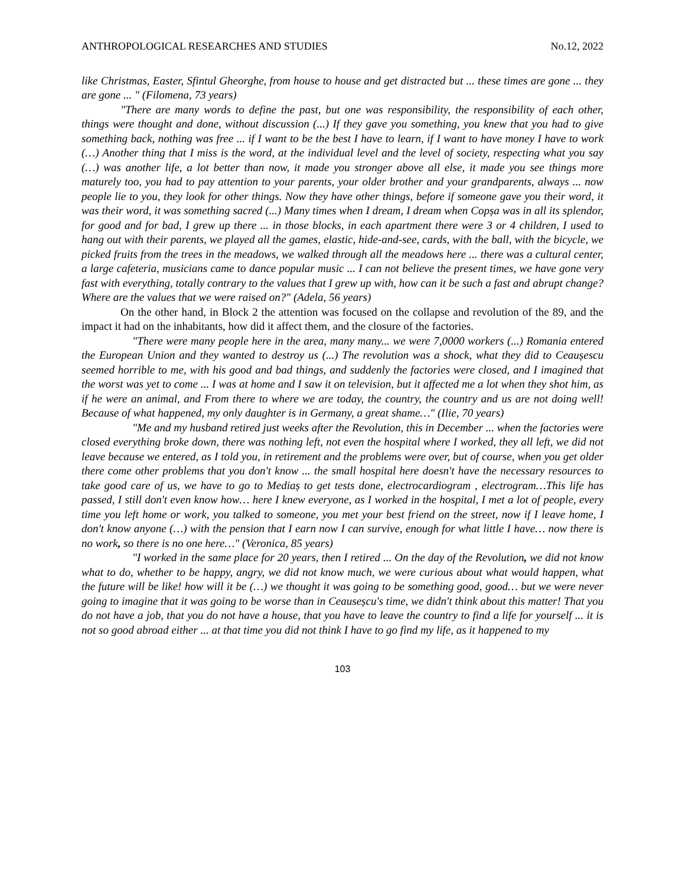ANTHROPOLOGICAL RESEARCHES AND STUDIES No.12, 2022
like Christmas, Easter, Sfintul Gheorghe, from house to house and get distracted but ... these times are gone ... they are gone ... " (Filomena, 73 years)
"There are many words to define the past, but one was responsibility, the responsibility of each other, things were thought and done, without discussion (...) If they gave you something, you knew that you had to give something back, nothing was free ... if I want to be the best I have to learn, if I want to have money I have to work (…) Another thing that I miss is the word, at the individual level and the level of society, respecting what you say (…) was another life, a lot better than now, it made you stronger above all else, it made you see things more maturely too, you had to pay attention to your parents, your older brother and your grandparents, always ... now people lie to you, they look for other things. Now they have other things, before if someone gave you their word, it was their word, it was something sacred (...) Many times when I dream, I dream when Copșa was in all its splendor, for good and for bad, I grew up there ... in those blocks, in each apartment there were 3 or 4 children, I used to hang out with their parents, we played all the games, elastic, hide-and-see, cards, with the ball, with the bicycle, we picked fruits from the trees in the meadows, we walked through all the meadows here ... there was a cultural center, a large cafeteria, musicians came to dance popular music ... I can not believe the present times, we have gone very fast with everything, totally contrary to the values that I grew up with, how can it be such a fast and abrupt change? Where are the values that we were raised on?" (Adela, 56 years)
On the other hand, in Block 2 the attention was focused on the collapse and revolution of the 89, and the impact it had on the inhabitants, how did it affect them, and the closure of the factories.
"There were many people here in the area, many many... we were 7,0000 workers (...) Romania entered the European Union and they wanted to destroy us (...) The revolution was a shock, what they did to Ceaușescu seemed horrible to me, with his good and bad things, and suddenly the factories were closed, and I imagined that the worst was yet to come ... I was at home and I saw it on television, but it affected me a lot when they shot him, as if he were an animal, and From there to where we are today, the country, the country and us are not doing well! Because of what happened, my only daughter is in Germany, a great shame…" (Ilie, 70 years)
"Me and my husband retired just weeks after the Revolution, this in December ... when the factories were closed everything broke down, there was nothing left, not even the hospital where I worked, they all left, we did not leave because we entered, as I told you, in retirement and the problems were over, but of course, when you get older there come other problems that you don't know ... the small hospital here doesn't have the necessary resources to take good care of us, we have to go to Mediaș to get tests done, electrocardiogram , electrogram…This life has passed, I still don't even know how… here I knew everyone, as I worked in the hospital, I met a lot of people, every time you left home or work, you talked to someone, you met your best friend on the street, now if I leave home, I don't know anyone (…) with the pension that I earn now I can survive, enough for what little I have… now there is no work, so there is no one here…" (Veronica, 85 years)
"I worked in the same place for 20 years, then I retired ... On the day of the Revolution, we did not know what to do, whether to be happy, angry, we did not know much, we were curious about what would happen, what the future will be like! how will it be (…) we thought it was going to be something good, good… but we were never going to imagine that it was going to be worse than in Ceauseșcu's time, we didn't think about this matter! That you do not have a job, that you do not have a house, that you have to leave the country to find a life for yourself ... it is not so good abroad either ... at that time you did not think I have to go find my life, as it happened to my
103